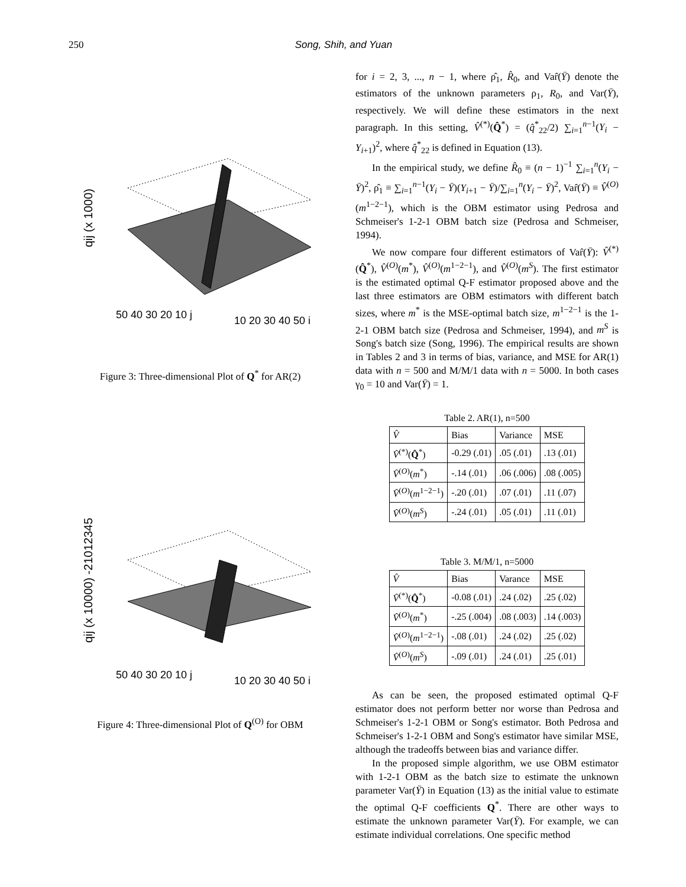250 Song, Shih, and Yuan
qij (x 1000)
50 40 30 20 10 j
10 20 30 40 50 i
Figure 3: Three-dimensional Plot of Q<sup>*</sup> for AR(2)
qij (x 10000) -21012345
50 40 30 20 10 j
10 20 30 40 50 i
Figure 4: Three-dimensional Plot of Q<sup>(O)</sup> for OBM
for i = 2, 3, ..., n − 1, where ρ̂<sub>1</sub>, R̂<sub>0</sub>, and Var̂(Ȳ) denote the estimators of the unknown parameters ρ<sub>1</sub>, R<sub>0</sub>, and Var(Ȳ), respectively. We will define these estimators in the next paragraph. In this setting, V̂<sup>(*)</sup>(Q̂<sup>*</sup>) = (q̂<sup>*</sup><sub>22</sub>/2) ∑<sub>i=1</sub><sup>n−1</sup>(Y<sub>i</sub> − Y<sub>i+1</sub>)<sup>2</sup>, where q̂<sup>*</sup><sub>22</sub> is defined in Equation (13).
In the empirical study, we define R̂<sub>0</sub> ≡ (n − 1)<sup>−1</sup> ∑<sub>i=1</sub><sup>n</sup>(Y<sub>i</sub> − Ȳ)<sup>2</sup>, ρ̂<sub>1</sub> ≡ ∑<sub>i=1</sub><sup>n−1</sup>(Y<sub>i</sub> − Ȳ)(Y<sub>i+1</sub> − Ȳ)/∑<sub>i=1</sub><sup>n</sup>(Y<sub>i</sub> − Ȳ)<sup>2</sup>, Var̂(Ȳ) ≡ V̂<sup>(O)</sup>(m<sup>1−2−1</sup>), which is the OBM estimator using Pedrosa and Schmeiser's 1-2-1 OBM batch size (Pedrosa and Schmeiser, 1994).
We now compare four different estimators of Var̂(Ȳ): V̂<sup>(*)</sup>(Q̂<sup>*</sup>), V̂<sup>(O)</sup>(m<sup>*</sup>), V̂<sup>(O)</sup>(m<sup>1−2−1</sup>), and V̂<sup>(O)</sup>(m<sup>S</sup>). The first estimator is the estimated optimal Q-F estimator proposed above and the last three estimators are OBM estimators with different batch sizes, where m<sup>*</sup> is the MSE-optimal batch size, m<sup>1−2−1</sup> is the 1-2-1 OBM batch size (Pedrosa and Schmeiser, 1994), and m<sup>S</sup> is Song's batch size (Song, 1996). The empirical results are shown in Tables 2 and 3 in terms of bias, variance, and MSE for AR(1) data with n = 500 and M/M/1 data with n = 5000. In both cases γ<sub>0</sub> = 10 and Var(Ȳ) = 1.
Table 2. AR(1), n=500
| V̂ | Bias | Variance | MSE |
| --- | --- | --- | --- |
| V̂<sup>(*)</sup>( Q̂<sup>*</sup>) | -0.29 (.01) | .05 (.01) | .13 (.01) |
| V̂<sup>(O)</sup>( m<sup>*</sup>) | -.14 (.01) | .06 (.006) | .08 (.005) |
| V̂<sup>(O)</sup>( m<sup>1−2−1</sup>) | -.20 (.01) | .07 (.01) | .11 (.07) |
| V̂<sup>(O)</sup>( m<sup>S</sup> ) | -.24 (.01) | .05 (.01) | .11 (.01) |
Table 3. M/M/1, n=5000
| V̂ | Bias | Varance | MSE |
| --- | --- | --- | --- |
| V̂<sup>(*)</sup>( Q̂<sup>*</sup>) | -0.08 (.01) | .24 (.02) | .25 (.02) |
| V̂<sup>(O)</sup>( m<sup>*</sup>) | -.25 (.004) | .08 (.003) | .14 (.003) |
| V̂<sup>(O)</sup>( m<sup>1−2−1</sup>) | -.08 (.01) | .24 (.02) | .25 (.02) |
| V̂<sup>(O)</sup>( m<sup>S</sup> ) | -.09 (.01) | .24 (.01) | .25 (.01) |
As can be seen, the proposed estimated optimal Q-F estimator does not perform better nor worse than Pedrosa and Schmeiser's 1-2-1 OBM or Song's estimator. Both Pedrosa and Schmeiser's 1-2-1 OBM and Song's estimator have similar MSE, although the tradeoffs between bias and variance differ.
In the proposed simple algorithm, we use OBM estimator with 1-2-1 OBM as the batch size to estimate the unknown parameter Var(Ȳ) in Equation (13) as the initial value to estimate the optimal Q-F coefficients Q<sup>*</sup>. There are other ways to estimate the unknown parameter Var(Ȳ). For example, we can estimate individual correlations. One specific method